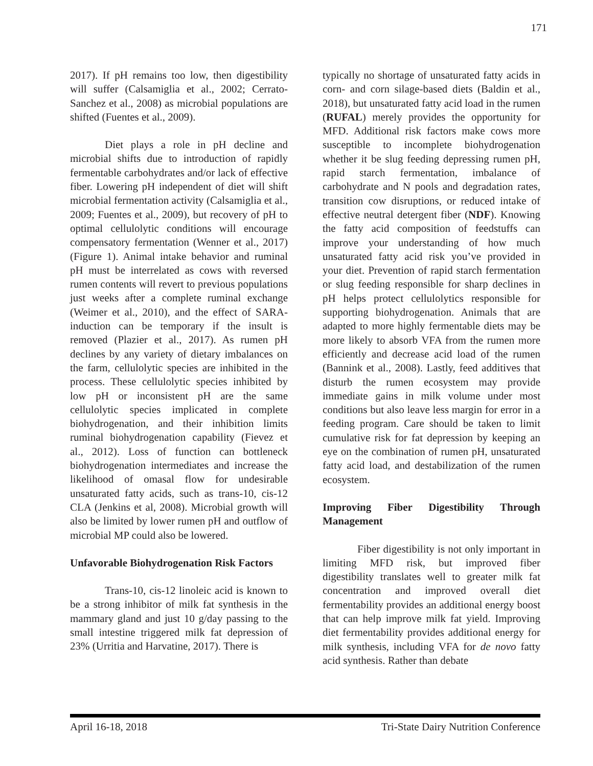171
2017). If pH remains too low, then digestibility will suffer (Calsamiglia et al., 2002; Cerrato-Sanchez et al., 2008) as microbial populations are shifted (Fuentes et al., 2009).
Diet plays a role in pH decline and microbial shifts due to introduction of rapidly fermentable carbohydrates and/or lack of effective fiber. Lowering pH independent of diet will shift microbial fermentation activity (Calsamiglia et al., 2009; Fuentes et al., 2009), but recovery of pH to optimal cellulolytic conditions will encourage compensatory fermentation (Wenner et al., 2017) (Figure 1). Animal intake behavior and ruminal pH must be interrelated as cows with reversed rumen contents will revert to previous populations just weeks after a complete ruminal exchange (Weimer et al., 2010), and the effect of SARA-induction can be temporary if the insult is removed (Plazier et al., 2017). As rumen pH declines by any variety of dietary imbalances on the farm, cellulolytic species are inhibited in the process. These cellulolytic species inhibited by low pH or inconsistent pH are the same cellulolytic species implicated in complete biohydrogenation, and their inhibition limits ruminal biohydrogenation capability (Fievez et al., 2012). Loss of function can bottleneck biohydrogenation intermediates and increase the likelihood of omasal flow for undesirable unsaturated fatty acids, such as trans-10, cis-12 CLA (Jenkins et al, 2008). Microbial growth will also be limited by lower rumen pH and outflow of microbial MP could also be lowered.
Unfavorable Biohydrogenation Risk Factors
Trans-10, cis-12 linoleic acid is known to be a strong inhibitor of milk fat synthesis in the mammary gland and just 10 g/day passing to the small intestine triggered milk fat depression of 23% (Urritia and Harvatine, 2017). There is
typically no shortage of unsaturated fatty acids in corn- and corn silage-based diets (Baldin et al., 2018), but unsaturated fatty acid load in the rumen (RUFAL) merely provides the opportunity for MFD. Additional risk factors make cows more susceptible to incomplete biohydrogenation whether it be slug feeding depressing rumen pH, rapid starch fermentation, imbalance of carbohydrate and N pools and degradation rates, transition cow disruptions, or reduced intake of effective neutral detergent fiber (NDF). Knowing the fatty acid composition of feedstuffs can improve your understanding of how much unsaturated fatty acid risk you’ve provided in your diet. Prevention of rapid starch fermentation or slug feeding responsible for sharp declines in pH helps protect cellulolytics responsible for supporting biohydrogenation. Animals that are adapted to more highly fermentable diets may be more likely to absorb VFA from the rumen more efficiently and decrease acid load of the rumen (Bannink et al., 2008). Lastly, feed additives that disturb the rumen ecosystem may provide immediate gains in milk volume under most conditions but also leave less margin for error in a feeding program. Care should be taken to limit cumulative risk for fat depression by keeping an eye on the combination of rumen pH, unsaturated fatty acid load, and destabilization of the rumen ecosystem.
Improving Fiber Digestibility Through Management
Fiber digestibility is not only important in limiting MFD risk, but improved fiber digestibility translates well to greater milk fat concentration and improved overall diet fermentability provides an additional energy boost that can help improve milk fat yield. Improving diet fermentability provides additional energy for milk synthesis, including VFA for de novo fatty acid synthesis. Rather than debate
April 16-18, 2018 Tri-State Dairy Nutrition Conference